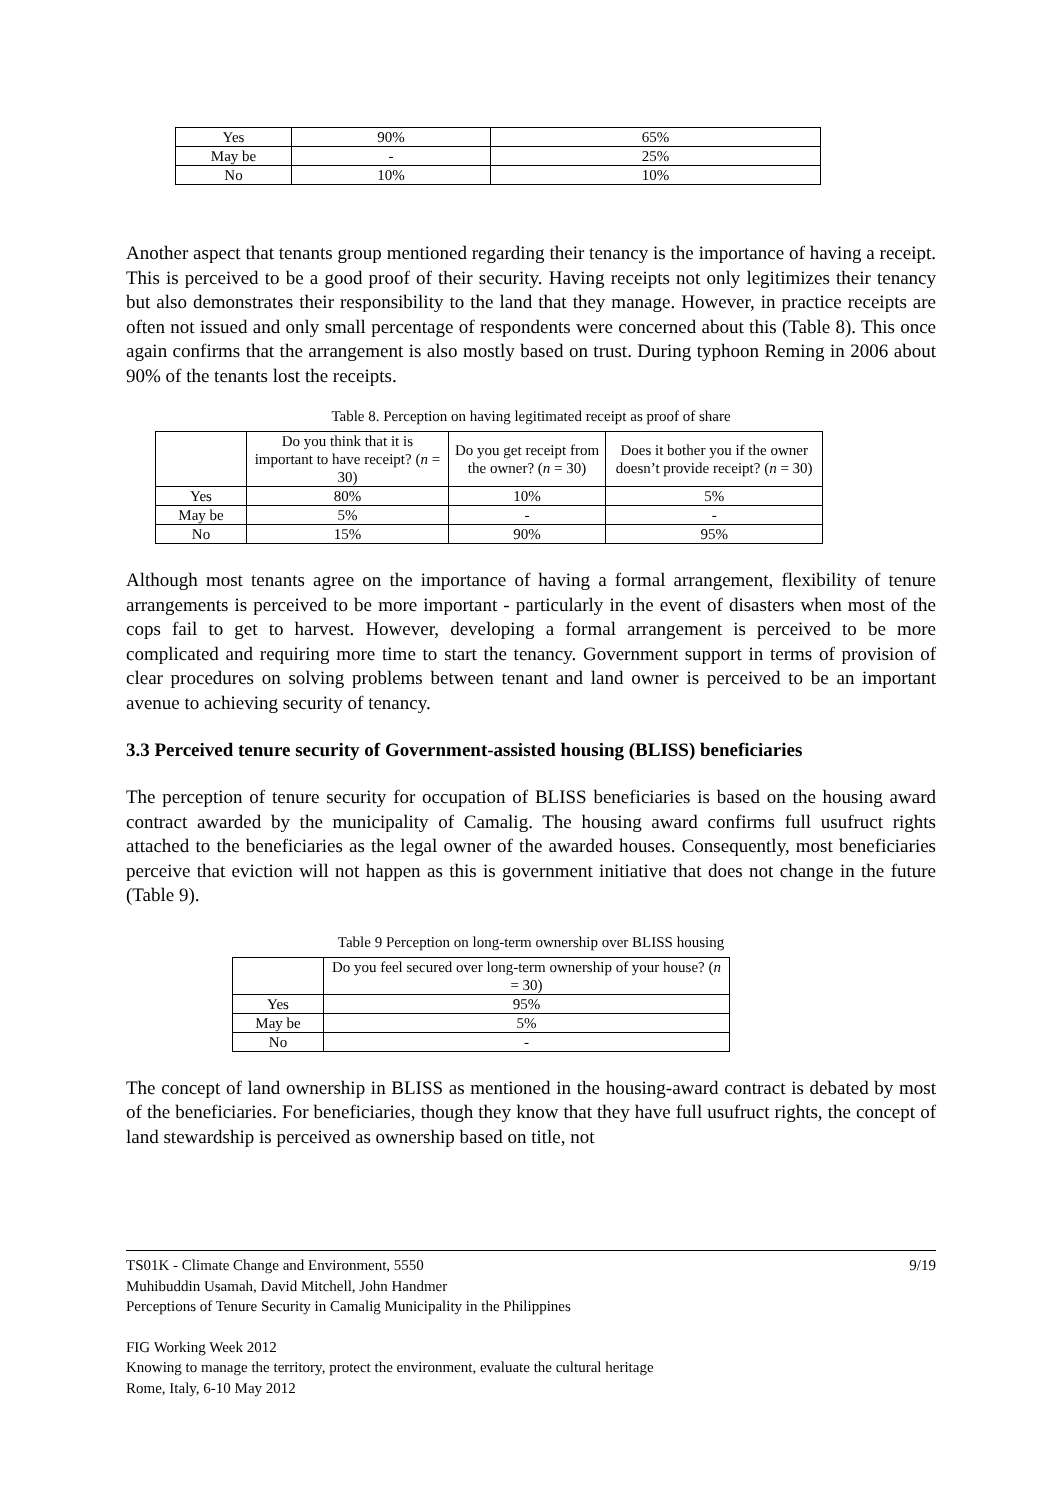| Yes | 90% | 65% |
| May be | - | 25% |
| No | 10% | 10% |
Another aspect that tenants group mentioned regarding their tenancy is the importance of having a receipt. This is perceived to be a good proof of their security. Having receipts not only legitimizes their tenancy but also demonstrates their responsibility to the land that they manage. However, in practice receipts are often not issued and only small percentage of respondents were concerned about this (Table 8). This once again confirms that the arrangement is also mostly based on trust. During typhoon Reming in 2006 about 90% of the tenants lost the receipts.
Table 8. Perception on having legitimated receipt as proof of share
| | Do you think that it is important to have receipt? ( n = 30) | Do you get receipt from the owner? ( n = 30) | Does it bother you if the owner doesn’t provide receipt? ( n = 30) |
| Yes | 80% | 10% | 5% |
| May be | 5% | - | - |
| No | 15% | 90% | 95% |
Although most tenants agree on the importance of having a formal arrangement, flexibility of tenure arrangements is perceived to be more important - particularly in the event of disasters when most of the cops fail to get to harvest. However, developing a formal arrangement is perceived to be more complicated and requiring more time to start the tenancy. Government support in terms of provision of clear procedures on solving problems between tenant and land owner is perceived to be an important avenue to achieving security of tenancy.
3.3 Perceived tenure security of Government-assisted housing (BLISS) beneficiaries
The perception of tenure security for occupation of BLISS beneficiaries is based on the housing award contract awarded by the municipality of Camalig. The housing award confirms full usufruct rights attached to the beneficiaries as the legal owner of the awarded houses. Consequently, most beneficiaries perceive that eviction will not happen as this is government initiative that does not change in the future (Table 9).
Table 9 Perception on long-term ownership over BLISS housing
| | Do you feel secured over long-term ownership of your house? ( n = 30) |
| Yes | 95% |
| May be | 5% |
| No | - |
The concept of land ownership in BLISS as mentioned in the housing-award contract is debated by most of the beneficiaries. For beneficiaries, though they know that they have full usufruct rights, the concept of land stewardship is perceived as ownership based on title, not
TS01K - Climate Change and Environment, 5550 9/19
Muhibuddin Usamah, David Mitchell, John Handmer
Perceptions of Tenure Security in Camalig Municipality in the Philippines
FIG Working Week 2012
Knowing to manage the territory, protect the environment, evaluate the cultural heritage
Rome, Italy, 6-10 May 2012